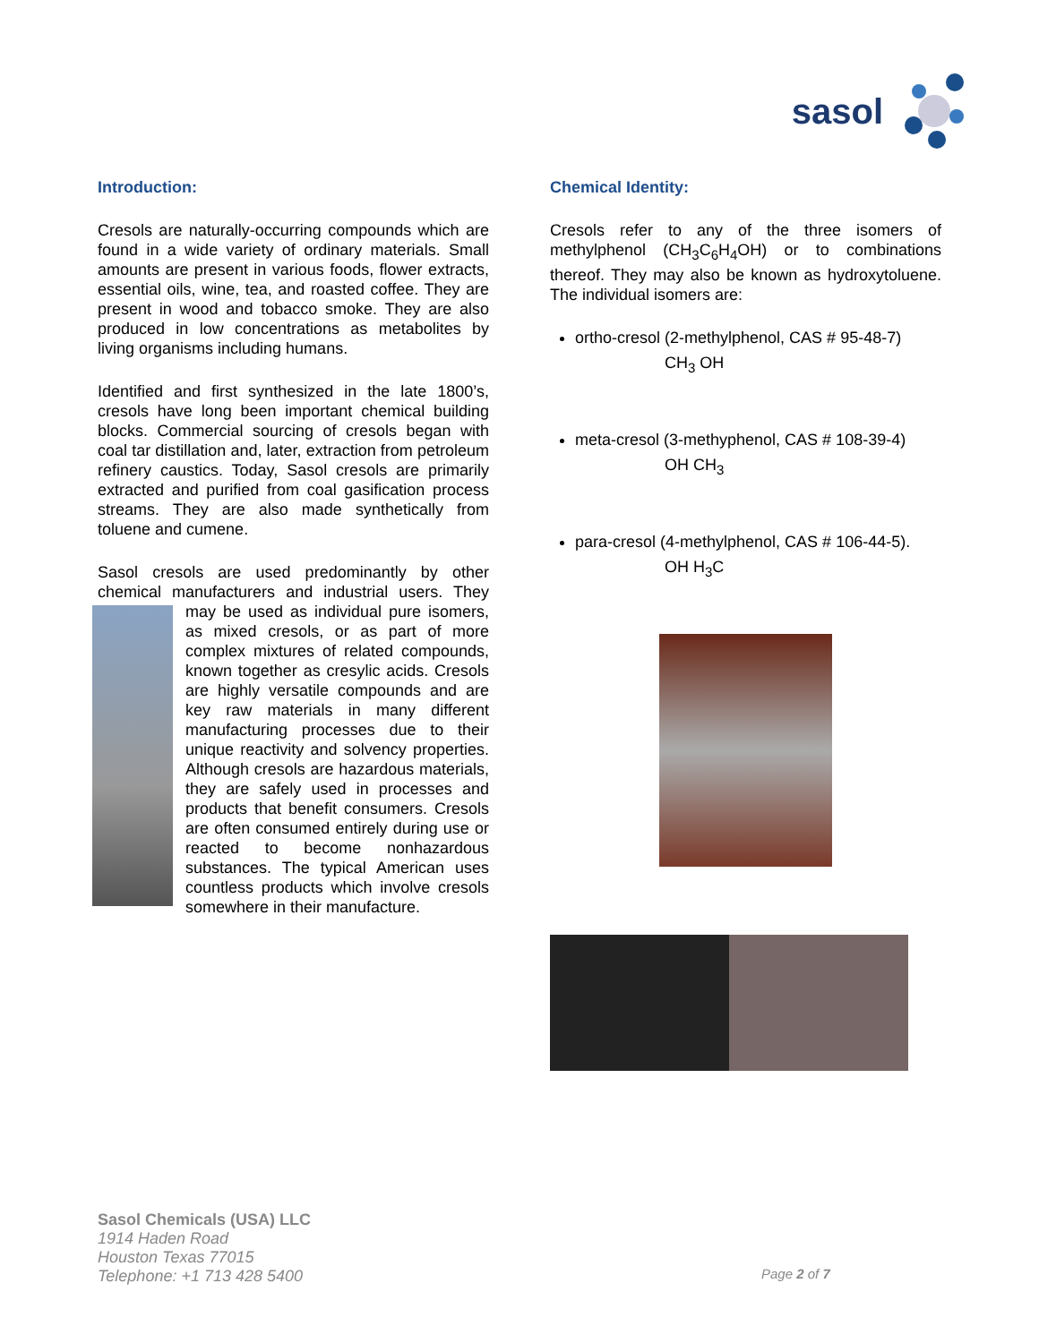sasol
Introduction:
Cresols are naturally-occurring compounds which are found in a wide variety of ordinary materials. Small amounts are present in various foods, flower extracts, essential oils, wine, tea, and roasted coffee. They are present in wood and tobacco smoke. They are also produced in low concentrations as metabolites by living organisms including humans.
Identified and first synthesized in the late 1800’s, cresols have long been important chemical building blocks. Commercial sourcing of cresols began with coal tar distillation and, later, extraction from petroleum refinery caustics. Today, Sasol cresols are primarily extracted and purified from coal gasification process streams. They are also made synthetically from toluene and cumene.
Sasol cresols are used predominantly by other chemical manufacturers and industrial users. They may be used as individual pure isomers, as mixed cresols, or as part of more complex mixtures of related compounds, known together as cresylic acids. Cresols are highly versatile compounds and are key raw materials in many different manufacturing processes due to their unique reactivity and solvency properties. Although cresols are hazardous materials, they are safely used in processes and products that benefit consumers. Cresols are often consumed entirely during use or reacted to become nonhazardous substances. The typical American uses countless products which involve cresols somewhere in their manufacture.
Chemical Identity:
Cresols refer to any of the three isomers of methylphenol (CH<sub>3</sub>C<sub>6</sub>H<sub>4</sub>OH) or to combinations thereof. They may also be known as hydroxytoluene. The individual isomers are:
ortho-cresol (2-methylphenol, CAS # 95-48-7)
CH<sub>3</sub> OH
meta-cresol (3-methyphenol, CAS # 108-39-4)
OH CH<sub>3</sub>
para-cresol (4-methylphenol, CAS # 106-44-5).
OH H<sub>3</sub>C
Sasol Chemicals (USA) LLC
1914 Haden Road
Houston Texas 77015
Telephone: +1 713 428 5400
Page 2 of 7